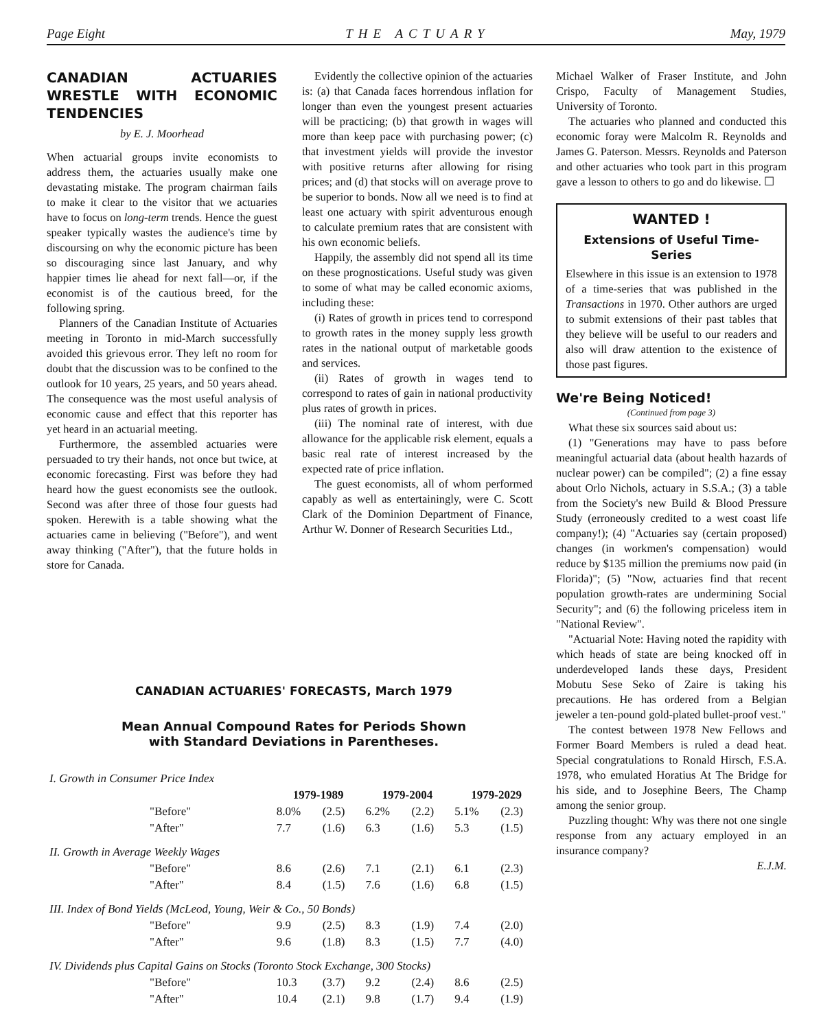Page Eight THE ACTUARY May, 1979
CANADIAN ACTUARIES WRESTLE WITH ECONOMIC TENDENCIES
by E. J. Moorhead
When actuarial groups invite economists to address them, the actuaries usually make one devastating mistake. The program chairman fails to make it clear to the visitor that we actuaries have to focus on long-term trends. Hence the guest speaker typically wastes the audience's time by discoursing on why the economic picture has been so discouraging since last January, and why happier times lie ahead for next fall—or, if the economist is of the cautious breed, for the following spring.
Planners of the Canadian Institute of Actuaries meeting in Toronto in mid-March successfully avoided this grievous error. They left no room for doubt that the discussion was to be confined to the outlook for 10 years, 25 years, and 50 years ahead. The consequence was the most useful analysis of economic cause and effect that this reporter has yet heard in an actuarial meeting.
Furthermore, the assembled actuaries were persuaded to try their hands, not once but twice, at economic forecasting. First was before they had heard how the guest economists see the outlook. Second was after three of those four guests had spoken. Herewith is a table showing what the actuaries came in believing ("Before"), and went away thinking ("After"), that the future holds in store for Canada.
Evidently the collective opinion of the actuaries is: (a) that Canada faces horrendous inflation for longer than even the youngest present actuaries will be practicing; (b) that growth in wages will more than keep pace with purchasing power; (c) that investment yields will provide the investor with positive returns after allowing for rising prices; and (d) that stocks will on average prove to be superior to bonds. Now all we need is to find at least one actuary with spirit adventurous enough to calculate premium rates that are consistent with his own economic beliefs.
Happily, the assembly did not spend all its time on these prognostications. Useful study was given to some of what may be called economic axioms, including these:
(i) Rates of growth in prices tend to correspond to growth rates in the money supply less growth rates in the national output of marketable goods and services.
(ii) Rates of growth in wages tend to correspond to rates of gain in national productivity plus rates of growth in prices.
(iii) The nominal rate of interest, with due allowance for the applicable risk element, equals a basic real rate of interest increased by the expected rate of price inflation.
The guest economists, all of whom performed capably as well as entertainingly, were C. Scott Clark of the Dominion Department of Finance, Arthur W. Donner of Research Securities Ltd.,
Michael Walker of Fraser Institute, and John Crispo, Faculty of Management Studies, University of Toronto.
The actuaries who planned and conducted this economic foray were Malcolm R. Reynolds and James G. Paterson. Messrs. Reynolds and Paterson and other actuaries who took part in this program gave a lesson to others to go and do likewise. ☐
WANTED !
Extensions of Useful Time-Series
Elsewhere in this issue is an extension to 1978 of a time-series that was published in the Transactions in 1970. Other authors are urged to submit extensions of their past tables that they believe will be useful to our readers and also will draw attention to the existence of those past figures.
We're Being Noticed!
(Continued from page 3)
What these six sources said about us:
(1) "Generations may have to pass before meaningful actuarial data (about health hazards of nuclear power) can be compiled"; (2) a fine essay about Orlo Nichols, actuary in S.S.A.; (3) a table from the Society's new Build & Blood Pressure Study (erroneously credited to a west coast life company!); (4) "Actuaries say (certain proposed) changes (in workmen's compensation) would reduce by $135 million the premiums now paid (in Florida)"; (5) "Now, actuaries find that recent population growth-rates are undermining Social Security"; and (6) the following priceless item in "National Review".
"Actuarial Note: Having noted the rapidity with which heads of state are being knocked off in underdeveloped lands these days, President Mobutu Sese Seko of Zaire is taking his precautions. He has ordered from a Belgian jeweler a ten-pound gold-plated bullet-proof vest."
The contest between 1978 New Fellows and Former Board Members is ruled a dead heat. Special congratulations to Ronald Hirsch, F.S.A. 1978, who emulated Horatius At The Bridge for his side, and to Josephine Beers, The Champ among the senior group.
Puzzling thought: Why was there not one single response from any actuary employed in an insurance company?
E.J.M.
CANADIAN ACTUARIES' FORECASTS, March 1979
Mean Annual Compound Rates for Periods Shown
with Standard Deviations in Parentheses.
| I. Growth in Consumer Price Index | | | | | | |
| | 1979-1989 | | 1979-2004 | | 1979-2029 | |
| "Before" | 8.0% | (2.5) | 6.2% | (2.2) | 5.1% | (2.3) |
| "After" | 7.7 | (1.6) | 6.3 | (1.6) | 5.3 | (1.5) |
| II. Growth in Average Weekly Wages | | | | | | |
| "Before" | 8.6 | (2.6) | 7.1 | (2.1) | 6.1 | (2.3) |
| "After" | 8.4 | (1.5) | 7.6 | (1.6) | 6.8 | (1.5) |
| III. Index of Bond Yields (McLeod, Young, Weir & Co., 50 Bonds) | | | | | | |
| "Before" | 9.9 | (2.5) | 8.3 | (1.9) | 7.4 | (2.0) |
| "After" | 9.6 | (1.8) | 8.3 | (1.5) | 7.7 | (4.0) |
| IV. Dividends plus Capital Gains on Stocks (Toronto Stock Exchange, 300 Stocks) | | | | | | |
| "Before" | 10.3 | (3.7) | 9.2 | (2.4) | 8.6 | (2.5) |
| "After" | 10.4 | (2.1) | 9.8 | (1.7) | 9.4 | (1.9) |